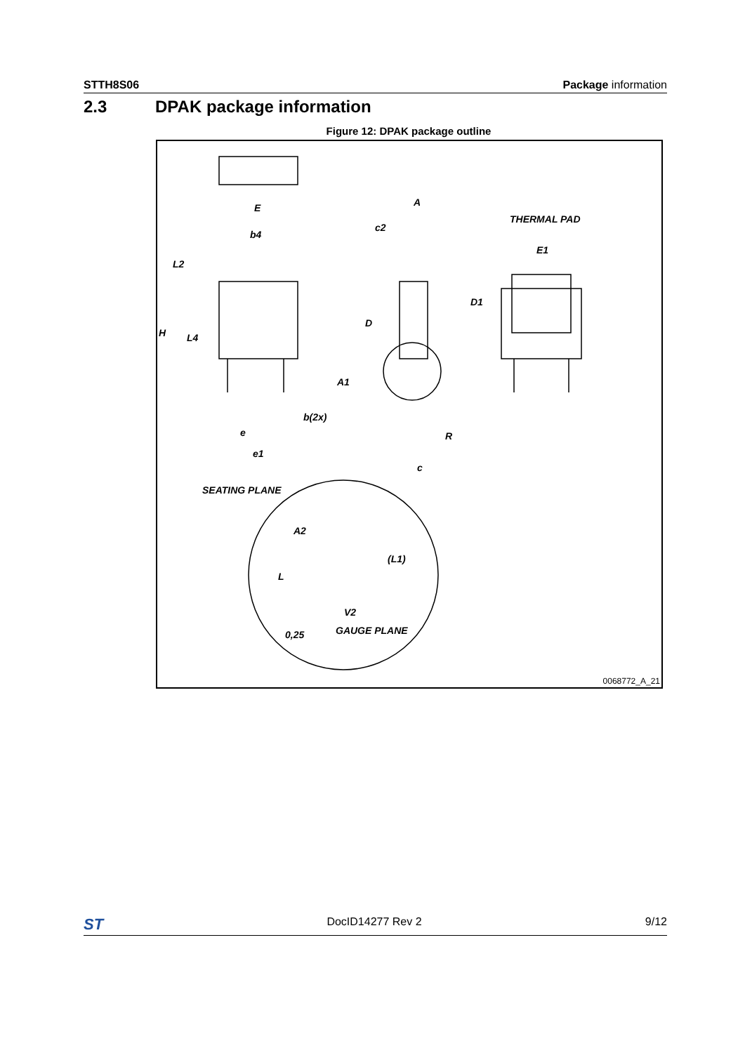STTH8S06 Package information
2.3 DPAK package information
Figure 12: DPAK package outline
E
b4
L2
H
L4
A
c2
D
A1
b(2x)
e
e1
R
c
THERMAL PAD
E1
D1
SEATING PLANE
A2
(L1)
L
V2
GAUGE PLANE
0,25
0068772_A_21
ST DocID14277 Rev 2 9/12